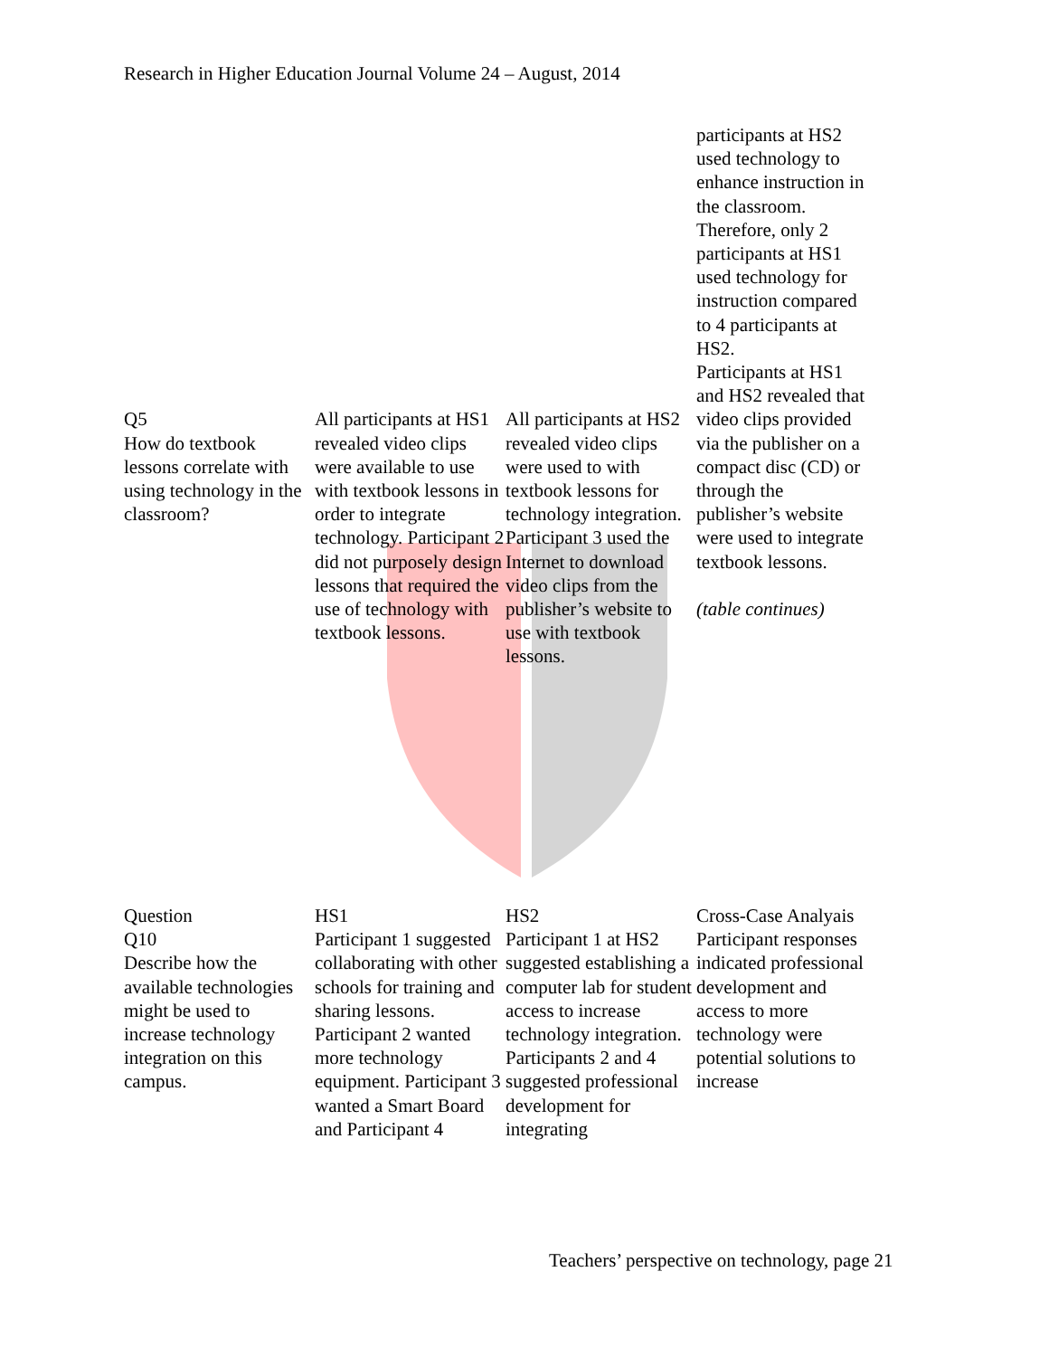Research in Higher Education Journal Volume 24 – August, 2014
| Q5 How do textbook lessons correlate with using technology in the classroom? | All participants at HS1 revealed video clips were available to use with textbook lessons in order to integrate technology. Participant 2 did not purposely design lessons that required the use of technology with textbook lessons. | All participants at HS2 revealed video clips were used to with textbook lessons for technology integration. Participant 3 used the Internet to download video clips from the publisher’s website to use with textbook lessons. | participants at HS2 used technology to enhance instruction in the classroom. Therefore, only 2 participants at HS1 used technology for instruction compared to 4 participants at HS2. Participants at HS1 and HS2 revealed that video clips provided via the publisher on a compact disc (CD) or through the publisher’s website were used to integrate textbook lessons. (table continues) |
| Question | HS1 | HS2 | Cross-Case Analyais |
| --- | --- | --- | --- |
| Q10 Describe how the available technologies might be used to increase technology integration on this campus. | Participant 1 suggested collaborating with other schools for training and sharing lessons. Participant 2 wanted more technology equipment. Participant 3 wanted a Smart Board and Participant 4 | Participant 1 at HS2 suggested establishing a computer lab for student access to increase technology integration. Participants 2 and 4 suggested professional development for integrating | Participant responses indicated professional development and access to more technology were potential solutions to increase |
Teachers’ perspective on technology, page 21